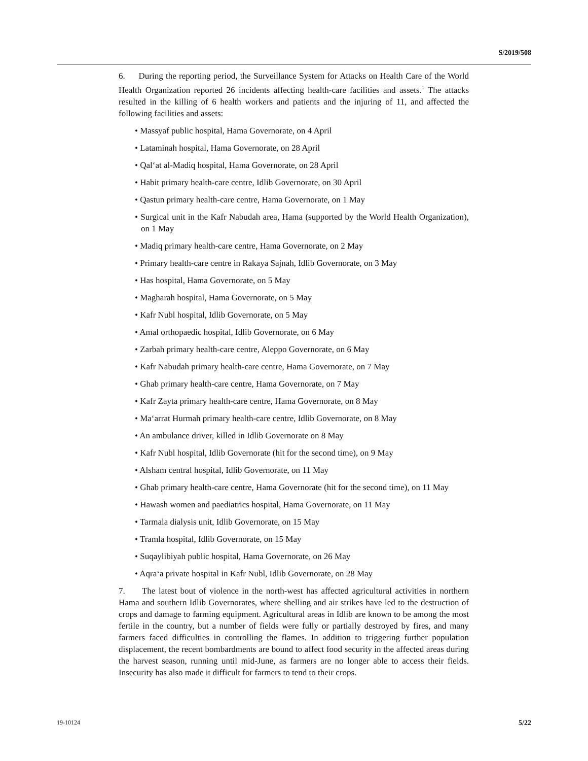S/2019/508
6. During the reporting period, the Surveillance System for Attacks on Health Care of the World Health Organization reported 26 incidents affecting health-care facilities and assets.<sup>1</sup> The attacks resulted in the killing of 6 health workers and patients and the injuring of 11, and affected the following facilities and assets:
• Massyaf public hospital, Hama Governorate, on 4 April
• Lataminah hospital, Hama Governorate, on 28 April
• Qal‘at al-Madiq hospital, Hama Governorate, on 28 April
• Habit primary health-care centre, Idlib Governorate, on 30 April
• Qastun primary health-care centre, Hama Governorate, on 1 May
• Surgical unit in the Kafr Nabudah area, Hama (supported by the World Health Organization), on 1 May
• Madiq primary health-care centre, Hama Governorate, on 2 May
• Primary health-care centre in Rakaya Sajnah, Idlib Governorate, on 3 May
• Has hospital, Hama Governorate, on 5 May
• Magharah hospital, Hama Governorate, on 5 May
• Kafr Nubl hospital, Idlib Governorate, on 5 May
• Amal orthopaedic hospital, Idlib Governorate, on 6 May
• Zarbah primary health-care centre, Aleppo Governorate, on 6 May
• Kafr Nabudah primary health-care centre, Hama Governorate, on 7 May
• Ghab primary health-care centre, Hama Governorate, on 7 May
• Kafr Zayta primary health-care centre, Hama Governorate, on 8 May
• Ma‘arrat Hurmah primary health-care centre, Idlib Governorate, on 8 May
• An ambulance driver, killed in Idlib Governorate on 8 May
• Kafr Nubl hospital, Idlib Governorate (hit for the second time), on 9 May
• Alsham central hospital, Idlib Governorate, on 11 May
• Ghab primary health-care centre, Hama Governorate (hit for the second time), on 11 May
• Hawash women and paediatrics hospital, Hama Governorate, on 11 May
• Tarmala dialysis unit, Idlib Governorate, on 15 May
• Tramla hospital, Idlib Governorate, on 15 May
• Suqaylibiyah public hospital, Hama Governorate, on 26 May
• Aqra‘a private hospital in Kafr Nubl, Idlib Governorate, on 28 May
7. The latest bout of violence in the north-west has affected agricultural activities in northern Hama and southern Idlib Governorates, where shelling and air strikes have led to the destruction of crops and damage to farming equipment. Agricultural areas in Idlib are known to be among the most fertile in the country, but a number of fields were fully or partially destroyed by fires, and many farmers faced difficulties in controlling the flames. In addition to triggering further population displacement, the recent bombardments are bound to affect food security in the affected areas during the harvest season, running until mid-June, as farmers are no longer able to access their fields. Insecurity has also made it difficult for farmers to tend to their crops.
19-10124 5/22